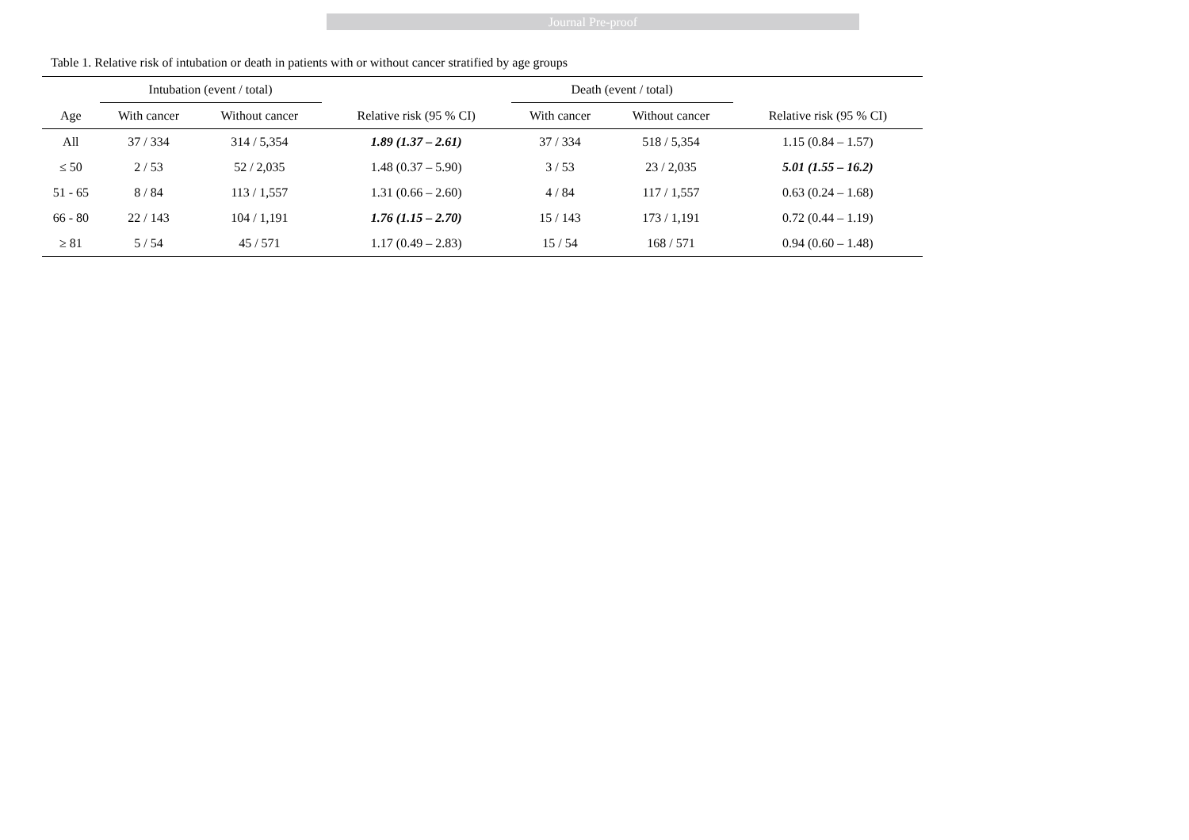Journal Pre-proof
Table 1. Relative risk of intubation or death in patients with or without cancer stratified by age groups
| | Intubation (event / total) | | | Death (event / total) | | |
| --- | --- | --- | --- | --- | --- | --- |
| Age | With cancer | Without cancer | Relative risk (95 % CI) | With cancer | Without cancer | Relative risk (95 % CI) |
| All | 37 / 334 | 314 / 5,354 | 1.89 (1.37 – 2.61) | 37 / 334 | 518 / 5,354 | 1.15 (0.84 – 1.57) |
| ≤ 50 | 2 / 53 | 52 / 2,035 | 1.48 (0.37 – 5.90) | 3 / 53 | 23 / 2,035 | 5.01 (1.55 – 16.2) |
| 51 - 65 | 8 / 84 | 113 / 1,557 | 1.31 (0.66 – 2.60) | 4 / 84 | 117 / 1,557 | 0.63 (0.24 – 1.68) |
| 66 - 80 | 22 / 143 | 104 / 1,191 | 1.76 (1.15 – 2.70) | 15 / 143 | 173 / 1,191 | 0.72 (0.44 – 1.19) |
| ≥ 81 | 5 / 54 | 45 / 571 | 1.17 (0.49 – 2.83) | 15 / 54 | 168 / 571 | 0.94 (0.60 – 1.48) |